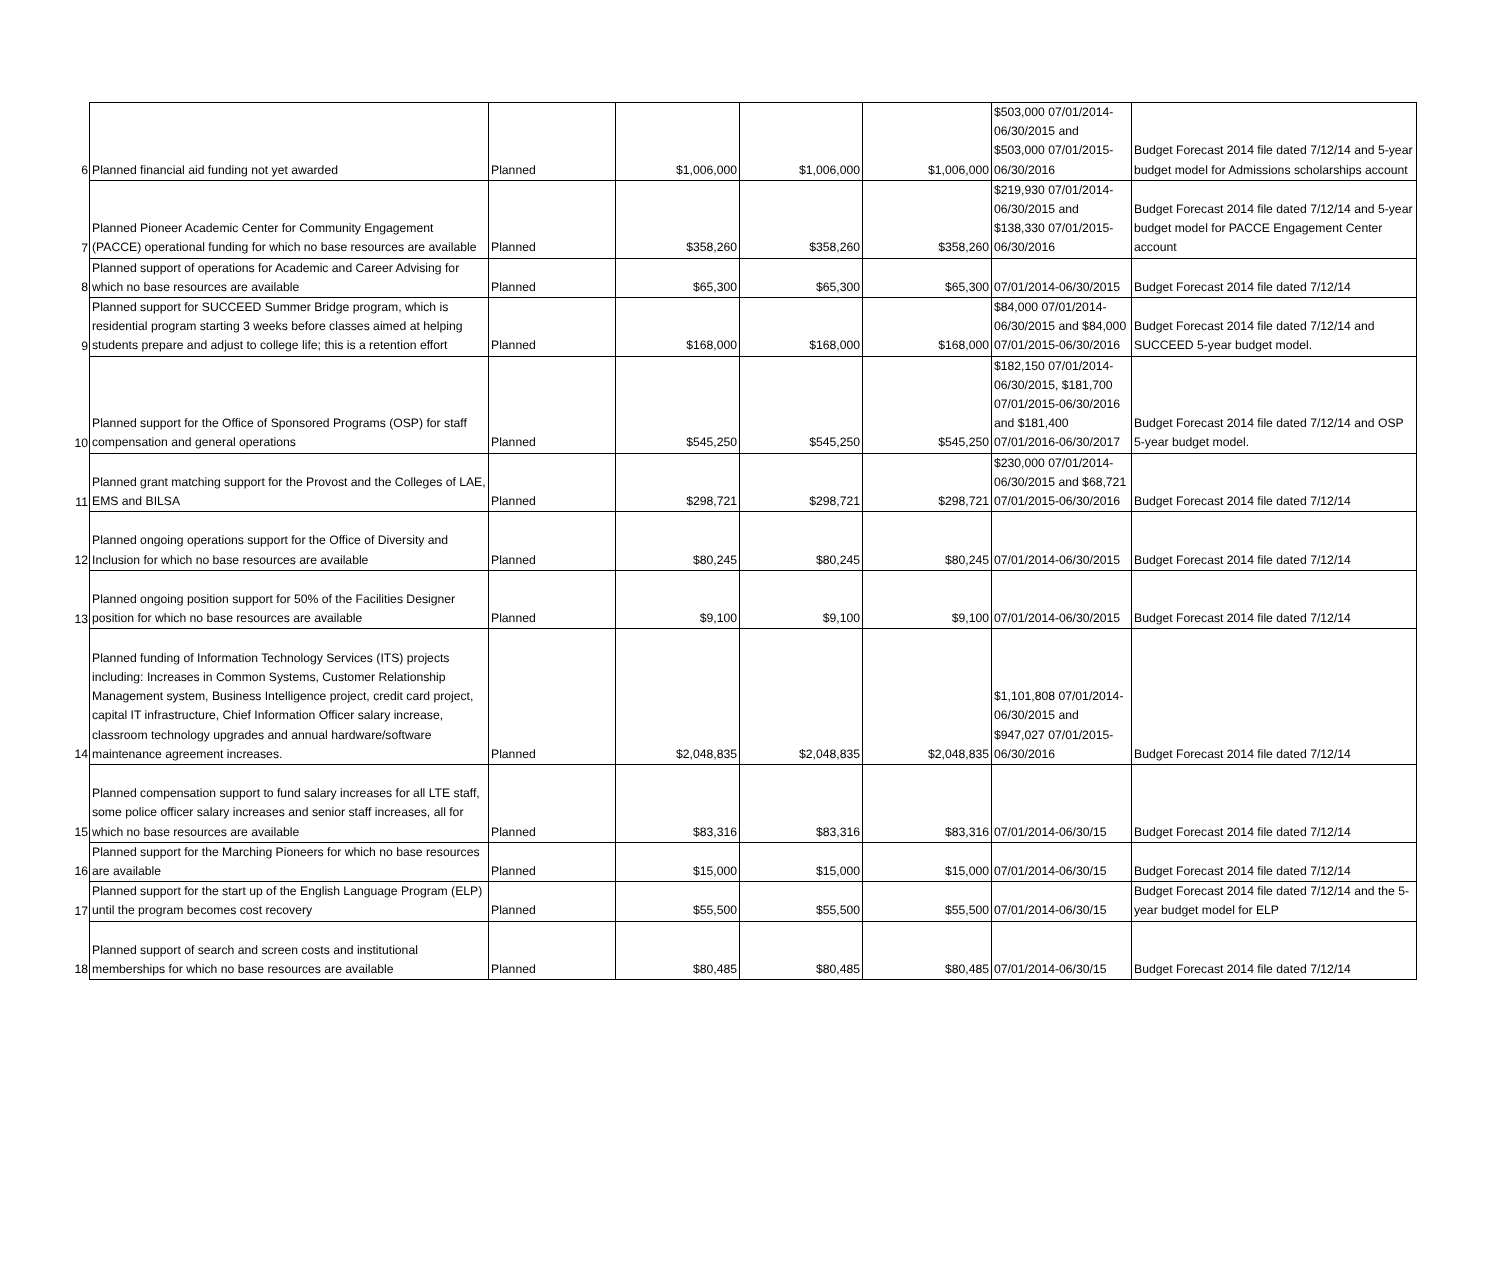| 6 | Planned financial aid funding not yet awarded | Planned | $1,006,000 | $1,006,000 | $1,006,000 | $503,000 07/01/2014-06/30/2015 and $503,000 07/01/2015-06/30/2016 | Budget Forecast 2014 file dated 7/12/14 and 5-year budget model for Admissions scholarships account |
| 7 | Planned Pioneer Academic Center for Community Engagement (PACCE) operational funding for which no base resources are available | Planned | $358,260 | $358,260 | $358,260 | $219,930 07/01/2014-06/30/2015 and $138,330 07/01/2015-06/30/2016 | Budget Forecast 2014 file dated 7/12/14 and 5-year budget model for PACCE Engagement Center account |
| 8 | Planned support of operations for Academic and Career Advising for which no base resources are available | Planned | $65,300 | $65,300 | $65,300 | 07/01/2014-06/30/2015 | Budget Forecast 2014 file dated 7/12/14 |
| 9 | Planned support for SUCCEED Summer Bridge program, which is residential program starting 3 weeks before classes aimed at helping students prepare and adjust to college life; this is a retention effort | Planned | $168,000 | $168,000 | $168,000 | $84,000 07/01/2014-06/30/2015 and $84,000 07/01/2015-06/30/2016 | Budget Forecast 2014 file dated 7/12/14 and SUCCEED 5-year budget model. |
| 10 | Planned support for the Office of Sponsored Programs (OSP) for staff compensation and general operations | Planned | $545,250 | $545,250 | $545,250 | $182,150 07/01/2014-06/30/2015, $181,700 07/01/2015-06/30/2016 and $181,400 07/01/2016-06/30/2017 | Budget Forecast 2014 file dated 7/12/14 and OSP 5-year budget model. |
| 11 | Planned grant matching support for the Provost and the Colleges of LAE, EMS and BILSA | Planned | $298,721 | $298,721 | $298,721 | $230,000 07/01/2014-06/30/2015 and $68,721 07/01/2015-06/30/2016 | Budget Forecast 2014 file dated 7/12/14 |
| 12 | Planned ongoing operations support for the Office of Diversity and Inclusion for which no base resources are available | Planned | $80,245 | $80,245 | $80,245 | 07/01/2014-06/30/2015 | Budget Forecast 2014 file dated 7/12/14 |
| 13 | Planned ongoing position support for 50% of the Facilities Designer position for which no base resources are available | Planned | $9,100 | $9,100 | $9,100 | 07/01/2014-06/30/2015 | Budget Forecast 2014 file dated 7/12/14 |
| 14 | Planned funding of Information Technology Services (ITS) projects including: Increases in Common Systems, Customer Relationship Management system, Business Intelligence project, credit card project, capital IT infrastructure, Chief Information Officer salary increase, classroom technology upgrades and annual hardware/software maintenance agreement increases. | Planned | $2,048,835 | $2,048,835 | $2,048,835 | $1,101,808 07/01/2014-06/30/2015 and $947,027 07/01/2015-06/30/2016 | Budget Forecast 2014 file dated 7/12/14 |
| 15 | Planned compensation support to fund salary increases for all LTE staff, some police officer salary increases and senior staff increases, all for which no base resources are available | Planned | $83,316 | $83,316 | $83,316 | 07/01/2014-06/30/15 | Budget Forecast 2014 file dated 7/12/14 |
| 16 | Planned support for the Marching Pioneers for which no base resources are available | Planned | $15,000 | $15,000 | $15,000 | 07/01/2014-06/30/15 | Budget Forecast 2014 file dated 7/12/14 |
| 17 | Planned support for the start up of the English Language Program (ELP) until the program becomes cost recovery | Planned | $55,500 | $55,500 | $55,500 | 07/01/2014-06/30/15 | Budget Forecast 2014 file dated 7/12/14 and the 5-year budget model for ELP |
| 18 | Planned support of search and screen costs and institutional memberships for which no base resources are available | Planned | $80,485 | $80,485 | $80,485 | 07/01/2014-06/30/15 | Budget Forecast 2014 file dated 7/12/14 |